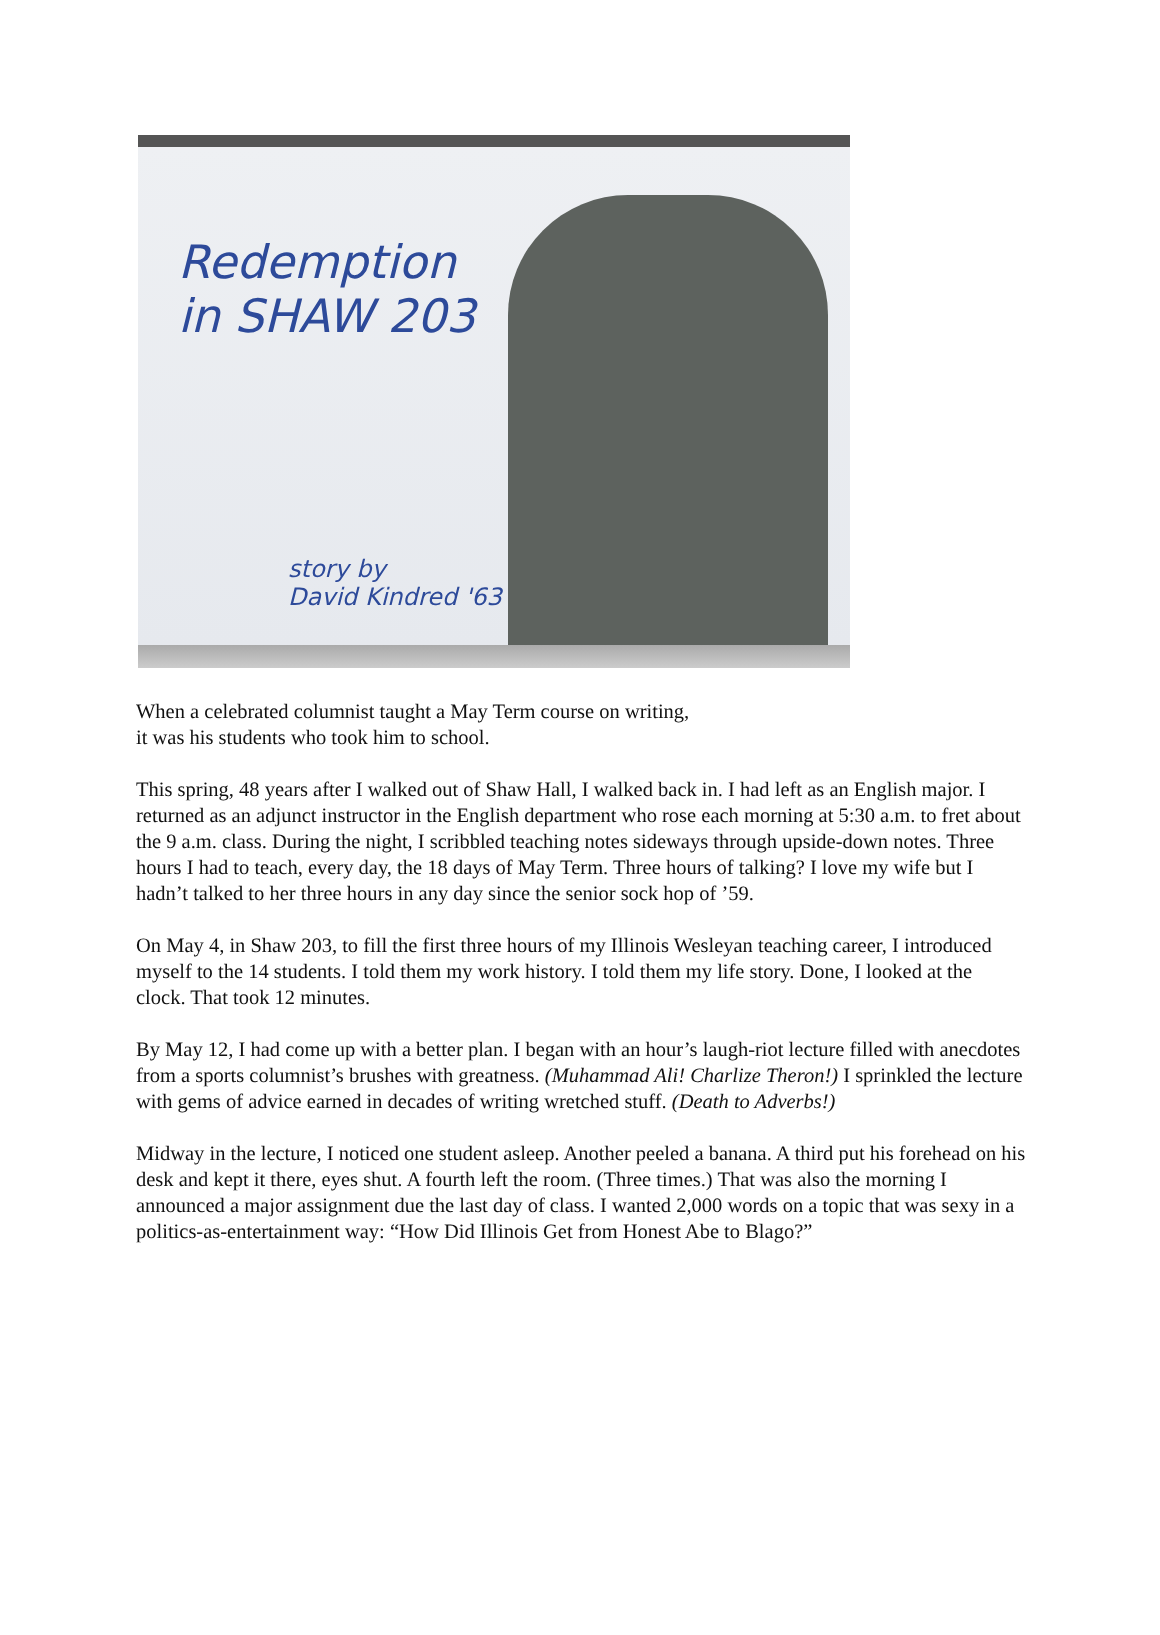Redemption
in SHAW 203
story by
David Kindred '63
When a celebrated columnist taught a May Term course on writing,
it was his students who took him to school.
This spring, 48 years after I walked out of Shaw Hall, I walked back in. I had left as an English major. I returned as an adjunct instructor in the English department who rose each morning at 5:30 a.m. to fret about the 9 a.m. class. During the night, I scribbled teaching notes sideways through upside-down notes. Three hours I had to teach, every day, the 18 days of May Term. Three hours of talking? I love my wife but I hadn’t talked to her three hours in any day since the senior sock hop of ’59.
On May 4, in Shaw 203, to fill the first three hours of my Illinois Wesleyan teaching career, I introduced myself to the 14 students. I told them my work history. I told them my life story. Done, I looked at the clock. That took 12 minutes.
By May 12, I had come up with a better plan. I began with an hour’s laugh-riot lecture filled with anecdotes from a sports columnist’s brushes with greatness. (Muhammad Ali! Charlize Theron!) I sprinkled the lecture with gems of advice earned in decades of writing wretched stuff. (Death to Adverbs!)
Midway in the lecture, I noticed one student asleep. Another peeled a banana. A third put his forehead on his desk and kept it there, eyes shut. A fourth left the room. (Three times.) That was also the morning I announced a major assignment due the last day of class. I wanted 2,000 words on a topic that was sexy in a politics-as-entertainment way: “How Did Illinois Get from Honest Abe to Blago?”